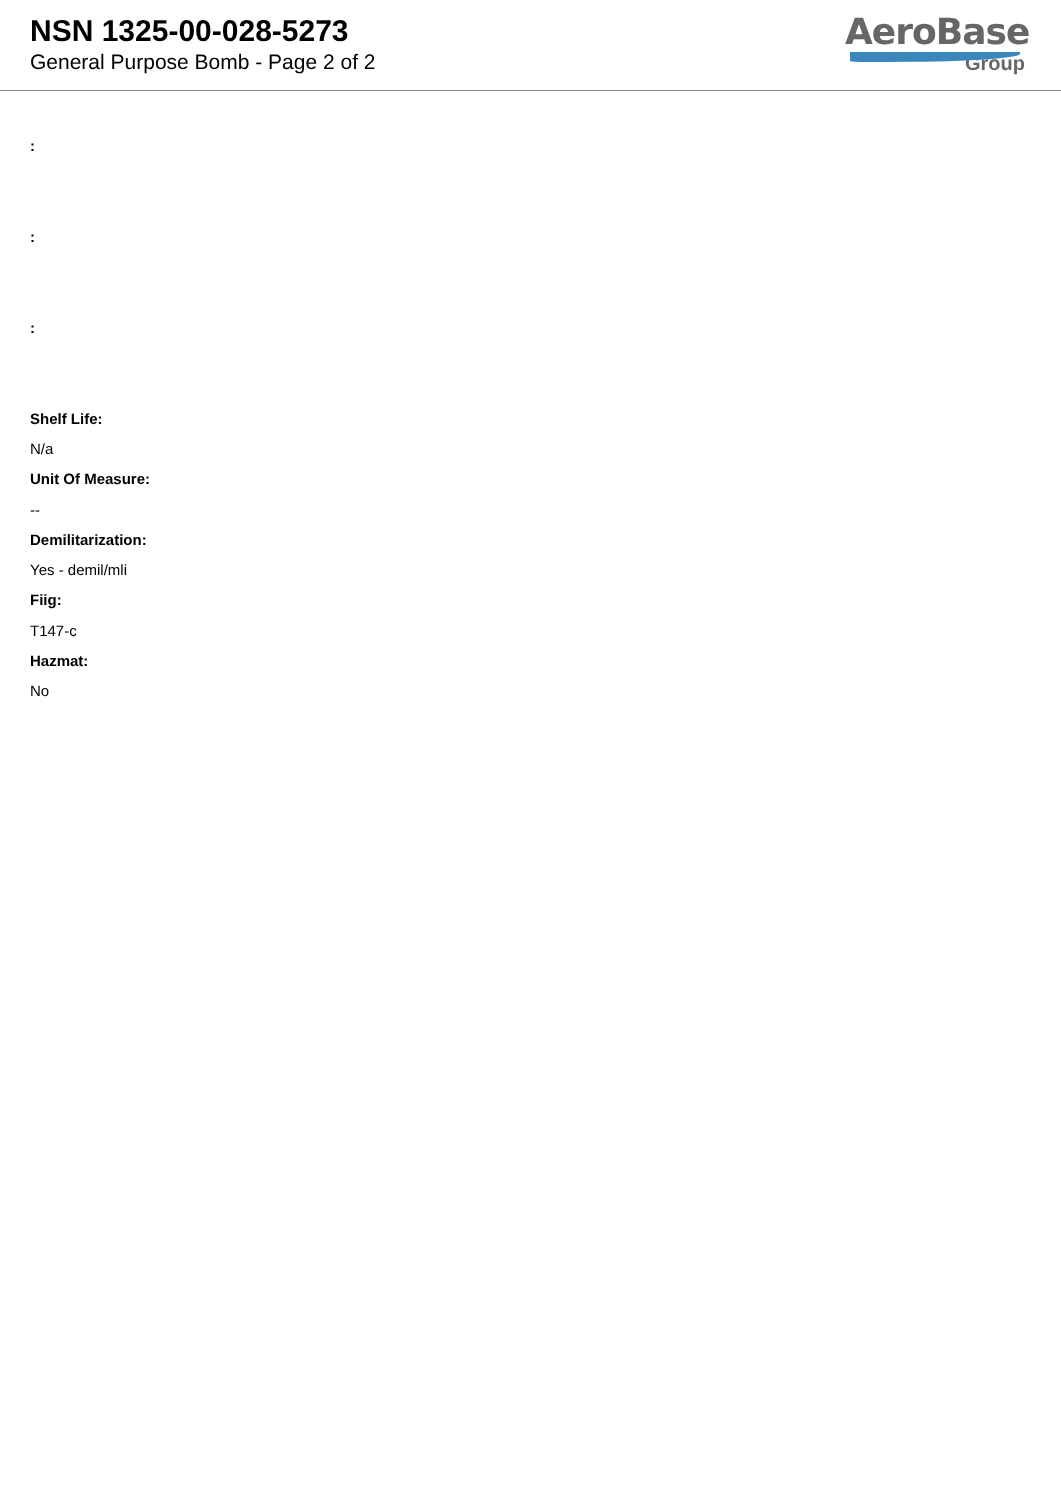NSN 1325-00-028-5273
General Purpose Bomb - Page 2 of 2
AeroBase
Group
:
:
:
Shelf Life:
N/a
Unit Of Measure:
--
Demilitarization:
Yes - demil/mli
Fiig:
T147-c
Hazmat:
No